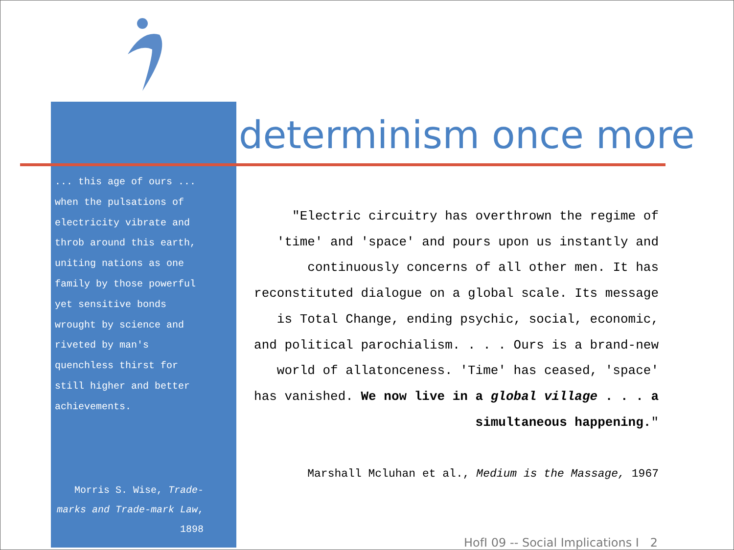determinism once more
... this age of ours ... when the pulsations of electricity vibrate and throb around this earth, uniting nations as one family by those powerful yet sensitive bonds wrought by science and riveted by man's quenchless thirst for still higher and better achievements.
Morris S. Wise, Trade-marks and Trade-mark Law, 1898
"Electric circuitry has overthrown the regime of 'time' and 'space' and pours upon us instantly and continuously concerns of all other men. It has reconstituted dialogue on a global scale. Its message is Total Change, ending psychic, social, economic, and political parochialism. . . . Ours is a brand-new world of allatonceness. 'Time' has ceased, 'space' has vanished. We now live in a global village . . . a simultaneous happening."
Marshall Mcluhan et al., Medium is the Massage, 1967
HofI 09 -- Social Implications I 2